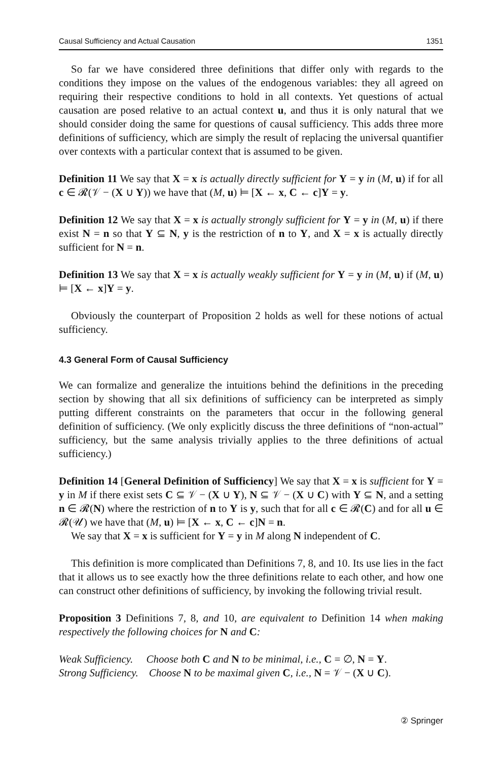Causal Sufficiency and Actual Causation 1351
So far we have considered three definitions that differ only with regards to the conditions they impose on the values of the endogenous variables: they all agreed on requiring their respective conditions to hold in all contexts. Yet questions of actual causation are posed relative to an actual context u, and thus it is only natural that we should consider doing the same for questions of causal sufficiency. This adds three more definitions of sufficiency, which are simply the result of replacing the universal quantifier over contexts with a particular context that is assumed to be given.
Definition 11 We say that X = x is actually directly sufficient for Y = y in (M, u) if for all c ∈ 𝓡(𝒱 − (X ∪ Y)) we have that (M, u) ⊨ [X ← x, C ← c]Y = y.
Definition 12 We say that X = x is actually strongly sufficient for Y = y in (M, u) if there exist N = n so that Y ⊆ N, y is the restriction of n to Y, and X = x is actually directly sufficient for N = n.
Definition 13 We say that X = x is actually weakly sufficient for Y = y in (M, u) if (M, u) ⊨ [X ← x]Y = y.
Obviously the counterpart of Proposition 2 holds as well for these notions of actual sufficiency.
4.3 General Form of Causal Sufficiency
We can formalize and generalize the intuitions behind the definitions in the preceding section by showing that all six definitions of sufficiency can be interpreted as simply putting different constraints on the parameters that occur in the following general definition of sufficiency. (We only explicitly discuss the three definitions of “non-actual” sufficiency, but the same analysis trivially applies to the three definitions of actual sufficiency.)
Definition 14 [General Definition of Sufficiency] We say that X = x is sufficient for Y = y in M if there exist sets C ⊆ 𝒱 − (X ∪ Y), N ⊆ 𝒱 − (X ∪ C) with Y ⊆ N, and a setting n ∈ 𝓡(N) where the restriction of n to Y is y, such that for all c ∈ 𝓡(C) and for all u ∈ 𝓡(𝒰) we have that (M, u) ⊨ [X ← x, C ← c]N = n.
We say that X = x is sufficient for Y = y in M along N independent of C.
This definition is more complicated than Definitions 7, 8, and 10. Its use lies in the fact that it allows us to see exactly how the three definitions relate to each other, and how one can construct other definitions of sufficiency, by invoking the following trivial result.
Proposition 3 Definitions 7, 8, and 10, are equivalent to Definition 14 when making respectively the following choices for N and C:
Weak Sufficiency. Choose both C and N to be minimal, i.e., C = ∅, N = Y.
Strong Sufficiency. Choose N to be maximal given C, i.e., N = 𝒱 − (X ∪ C).
② Springer